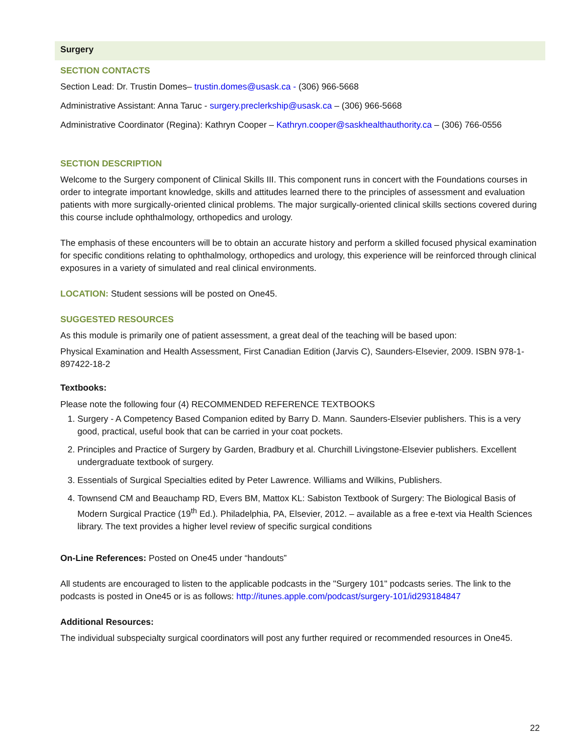Surgery
SECTION CONTACTS
Section Lead: Dr. Trustin Domes– trustin.domes@usask.ca - (306) 966-5668
Administrative Assistant: Anna Taruc - surgery.preclerkship@usask.ca – (306) 966-5668
Administrative Coordinator (Regina): Kathryn Cooper – Kathryn.cooper@saskhealthauthority.ca – (306) 766-0556
SECTION DESCRIPTION
Welcome to the Surgery component of Clinical Skills III. This component runs in concert with the Foundations courses in order to integrate important knowledge, skills and attitudes learned there to the principles of assessment and evaluation patients with more surgically-oriented clinical problems. The major surgically-oriented clinical skills sections covered during this course include ophthalmology, orthopedics and urology.
The emphasis of these encounters will be to obtain an accurate history and perform a skilled focused physical examination for specific conditions relating to ophthalmology, orthopedics and urology, this experience will be reinforced through clinical exposures in a variety of simulated and real clinical environments.
LOCATION: Student sessions will be posted on One45.
SUGGESTED RESOURCES
As this module is primarily one of patient assessment, a great deal of the teaching will be based upon:
Physical Examination and Health Assessment, First Canadian Edition (Jarvis C), Saunders-Elsevier, 2009. ISBN 978-1-897422-18-2
Textbooks:
Please note the following four (4) RECOMMENDED REFERENCE TEXTBOOKS
1. Surgery - A Competency Based Companion edited by Barry D. Mann. Saunders-Elsevier publishers. This is a very good, practical, useful book that can be carried in your coat pockets.
2. Principles and Practice of Surgery by Garden, Bradbury et al. Churchill Livingstone-Elsevier publishers. Excellent undergraduate textbook of surgery.
3. Essentials of Surgical Specialties edited by Peter Lawrence. Williams and Wilkins, Publishers.
4. Townsend CM and Beauchamp RD, Evers BM, Mattox KL: Sabiston Textbook of Surgery: The Biological Basis of Modern Surgical Practice (19<sup>th</sup> Ed.). Philadelphia, PA, Elsevier, 2012. – available as a free e-text via Health Sciences library. The text provides a higher level review of specific surgical conditions
On-Line References: Posted on One45 under “handouts”
All students are encouraged to listen to the applicable podcasts in the "Surgery 101" podcasts series. The link to the podcasts is posted in One45 or is as follows: http://itunes.apple.com/podcast/surgery-101/id293184847
Additional Resources:
The individual subspecialty surgical coordinators will post any further required or recommended resources in One45.
22